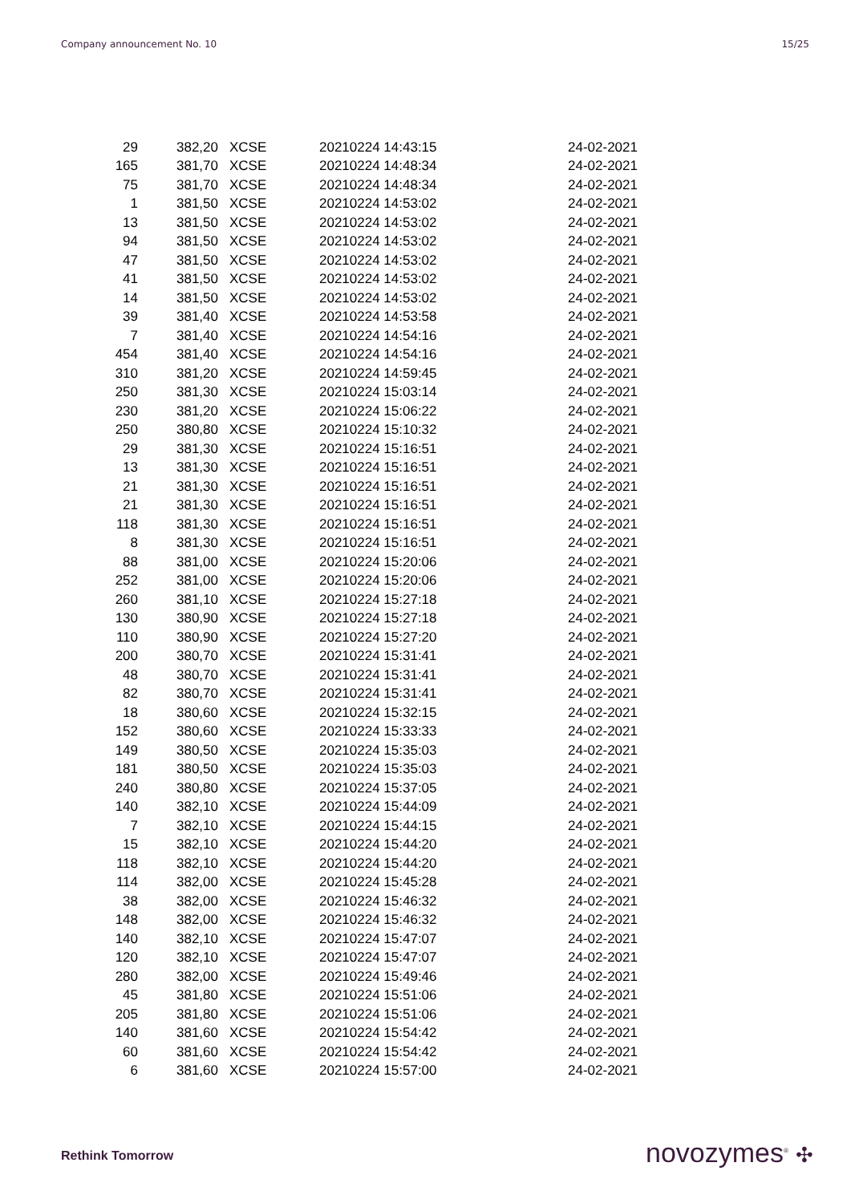Company announcement No. 10 15/25
| 29 | 382,20 | XCSE | 20210224 14:43:15 | 24-02-2021 |
| 165 | 381,70 | XCSE | 20210224 14:48:34 | 24-02-2021 |
| 75 | 381,70 | XCSE | 20210224 14:48:34 | 24-02-2021 |
| 1 | 381,50 | XCSE | 20210224 14:53:02 | 24-02-2021 |
| 13 | 381,50 | XCSE | 20210224 14:53:02 | 24-02-2021 |
| 94 | 381,50 | XCSE | 20210224 14:53:02 | 24-02-2021 |
| 47 | 381,50 | XCSE | 20210224 14:53:02 | 24-02-2021 |
| 41 | 381,50 | XCSE | 20210224 14:53:02 | 24-02-2021 |
| 14 | 381,50 | XCSE | 20210224 14:53:02 | 24-02-2021 |
| 39 | 381,40 | XCSE | 20210224 14:53:58 | 24-02-2021 |
| 7 | 381,40 | XCSE | 20210224 14:54:16 | 24-02-2021 |
| 454 | 381,40 | XCSE | 20210224 14:54:16 | 24-02-2021 |
| 310 | 381,20 | XCSE | 20210224 14:59:45 | 24-02-2021 |
| 250 | 381,30 | XCSE | 20210224 15:03:14 | 24-02-2021 |
| 230 | 381,20 | XCSE | 20210224 15:06:22 | 24-02-2021 |
| 250 | 380,80 | XCSE | 20210224 15:10:32 | 24-02-2021 |
| 29 | 381,30 | XCSE | 20210224 15:16:51 | 24-02-2021 |
| 13 | 381,30 | XCSE | 20210224 15:16:51 | 24-02-2021 |
| 21 | 381,30 | XCSE | 20210224 15:16:51 | 24-02-2021 |
| 21 | 381,30 | XCSE | 20210224 15:16:51 | 24-02-2021 |
| 118 | 381,30 | XCSE | 20210224 15:16:51 | 24-02-2021 |
| 8 | 381,30 | XCSE | 20210224 15:16:51 | 24-02-2021 |
| 88 | 381,00 | XCSE | 20210224 15:20:06 | 24-02-2021 |
| 252 | 381,00 | XCSE | 20210224 15:20:06 | 24-02-2021 |
| 260 | 381,10 | XCSE | 20210224 15:27:18 | 24-02-2021 |
| 130 | 380,90 | XCSE | 20210224 15:27:18 | 24-02-2021 |
| 110 | 380,90 | XCSE | 20210224 15:27:20 | 24-02-2021 |
| 200 | 380,70 | XCSE | 20210224 15:31:41 | 24-02-2021 |
| 48 | 380,70 | XCSE | 20210224 15:31:41 | 24-02-2021 |
| 82 | 380,70 | XCSE | 20210224 15:31:41 | 24-02-2021 |
| 18 | 380,60 | XCSE | 20210224 15:32:15 | 24-02-2021 |
| 152 | 380,60 | XCSE | 20210224 15:33:33 | 24-02-2021 |
| 149 | 380,50 | XCSE | 20210224 15:35:03 | 24-02-2021 |
| 181 | 380,50 | XCSE | 20210224 15:35:03 | 24-02-2021 |
| 240 | 380,80 | XCSE | 20210224 15:37:05 | 24-02-2021 |
| 140 | 382,10 | XCSE | 20210224 15:44:09 | 24-02-2021 |
| 7 | 382,10 | XCSE | 20210224 15:44:15 | 24-02-2021 |
| 15 | 382,10 | XCSE | 20210224 15:44:20 | 24-02-2021 |
| 118 | 382,10 | XCSE | 20210224 15:44:20 | 24-02-2021 |
| 114 | 382,00 | XCSE | 20210224 15:45:28 | 24-02-2021 |
| 38 | 382,00 | XCSE | 20210224 15:46:32 | 24-02-2021 |
| 148 | 382,00 | XCSE | 20210224 15:46:32 | 24-02-2021 |
| 140 | 382,10 | XCSE | 20210224 15:47:07 | 24-02-2021 |
| 120 | 382,10 | XCSE | 20210224 15:47:07 | 24-02-2021 |
| 280 | 382,00 | XCSE | 20210224 15:49:46 | 24-02-2021 |
| 45 | 381,80 | XCSE | 20210224 15:51:06 | 24-02-2021 |
| 205 | 381,80 | XCSE | 20210224 15:51:06 | 24-02-2021 |
| 140 | 381,60 | XCSE | 20210224 15:54:42 | 24-02-2021 |
| 60 | 381,60 | XCSE | 20210224 15:54:42 | 24-02-2021 |
| 6 | 381,60 | XCSE | 20210224 15:57:00 | 24-02-2021 |
Rethink Tomorrow novozymes<sup>®</sup> ✣